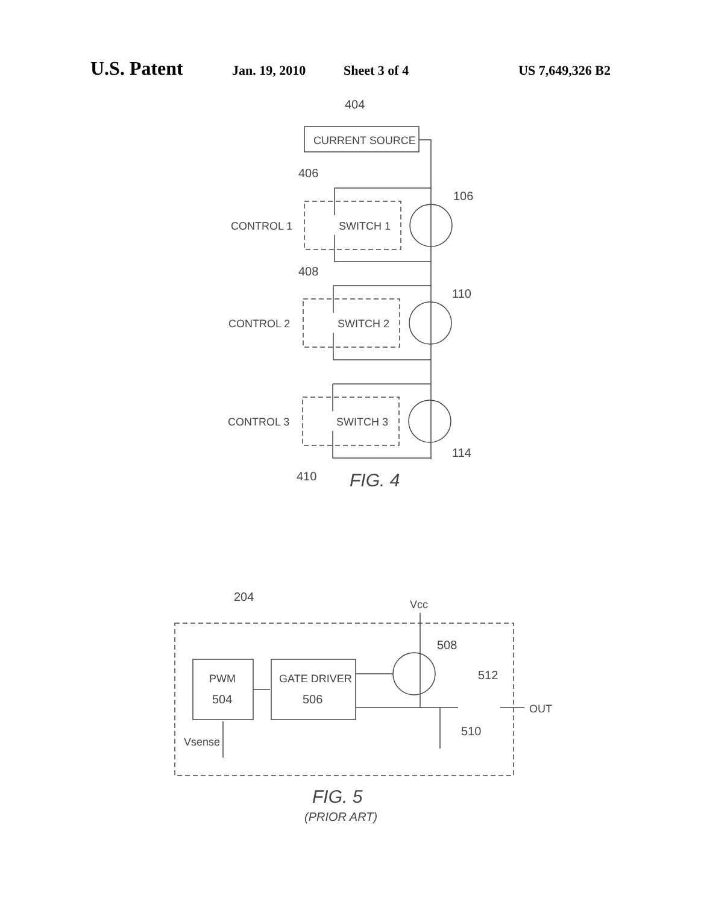U.S. Patent Jan. 19, 2010 Sheet 3 of 4 US 7,649,326 B2
404
CURRENT SOURCE
406
408
410
CONTROL 1
SWITCH 1
106
CONTROL 2
SWITCH 2
110
CONTROL 3
SWITCH 3
114
FIG. 4
204
Vcc
PWM
504
GATE DRIVER
506
508
512
510
OUT
Vsense
FIG. 5
(PRIOR ART)